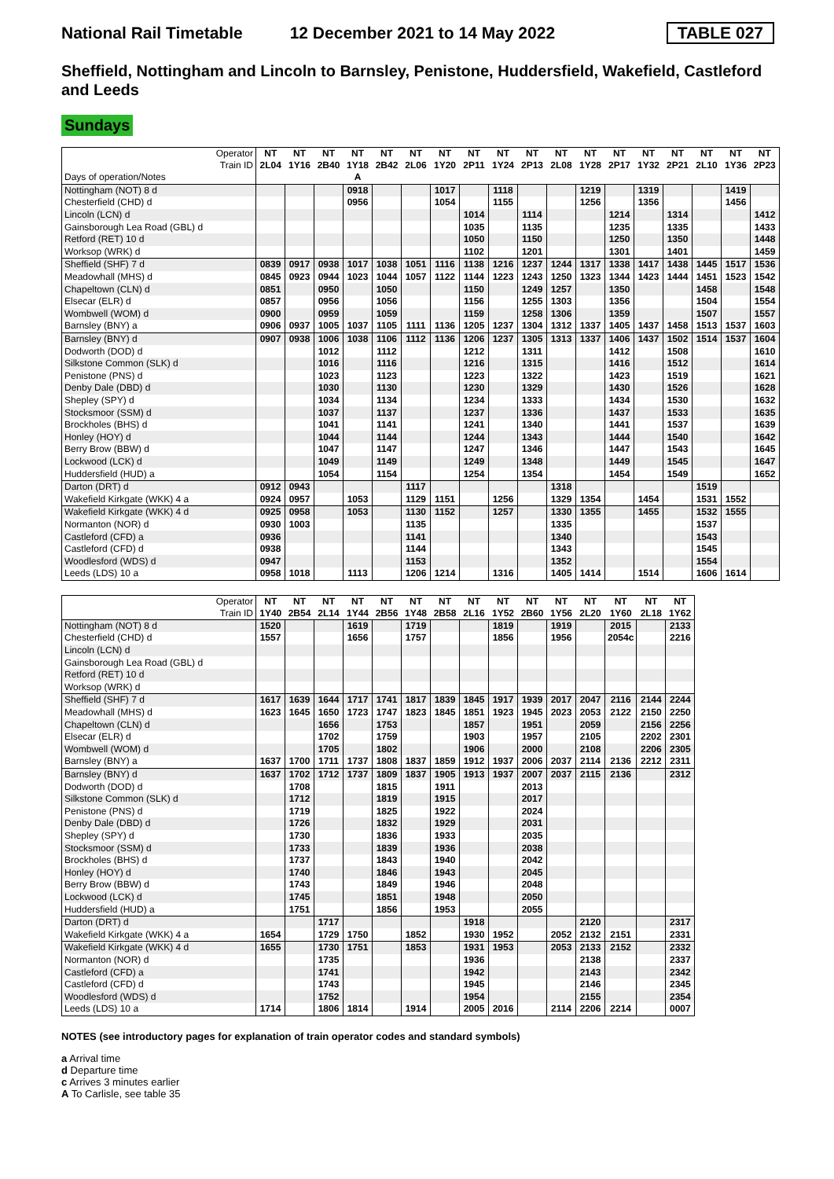National Rail Timetable 12 December 2021 to 14 May 2022 TABLE 027
Sheffield, Nottingham and Lincoln to Barnsley, Penistone, Huddersfield, Wakefield, Castleford and Leeds
Sundays
| Operator Train ID | NT 2L04 | NT 1Y16 | NT 2B40 | NT 1Y18 | NT 2B42 | NT 2L06 | NT 1Y20 | NT 2P11 | NT 1Y24 | NT 2P13 | NT 2L08 | NT 1Y28 | NT 2P17 | NT 1Y32 | NT 2P21 | NT 2L10 | NT 1Y36 | NT 2P23 |
| Days of operation/Notes | | | | A | | | | | | | | | | | | | | |
| Nottingham (NOT) 8 d | | | | 0918 | | | 1017 | | 1118 | | | 1219 | | 1319 | | | 1419 | |
| Chesterfield (CHD) d | | | | 0956 | | | 1054 | | 1155 | | | 1256 | | 1356 | | | 1456 | |
| Lincoln (LCN) d | | | | | | | | 1014 | | 1114 | | | 1214 | | 1314 | | | 1412 |
| Gainsborough Lea Road (GBL) d | | | | | | | | 1035 | | 1135 | | | 1235 | | 1335 | | | 1433 |
| Retford (RET) 10 d | | | | | | | | 1050 | | 1150 | | | 1250 | | 1350 | | | 1448 |
| Worksop (WRK) d | | | | | | | | 1102 | | 1201 | | | 1301 | | 1401 | | | 1459 |
| Sheffield (SHF) 7 d | 0839 | 0917 | 0938 | 1017 | 1038 | 1051 | 1116 | 1138 | 1216 | 1237 | 1244 | 1317 | 1338 | 1417 | 1438 | 1445 | 1517 | 1536 |
| Meadowhall (MHS) d | 0845 | 0923 | 0944 | 1023 | 1044 | 1057 | 1122 | 1144 | 1223 | 1243 | 1250 | 1323 | 1344 | 1423 | 1444 | 1451 | 1523 | 1542 |
| Chapeltown (CLN) d | 0851 | | 0950 | | 1050 | | | 1150 | | 1249 | 1257 | | 1350 | | | 1458 | | 1548 |
| Elsecar (ELR) d | 0857 | | 0956 | | 1056 | | | 1156 | | 1255 | 1303 | | 1356 | | | 1504 | | 1554 |
| Wombwell (WOM) d | 0900 | | 0959 | | 1059 | | | 1159 | | 1258 | 1306 | | 1359 | | | 1507 | | 1557 |
| Barnsley (BNY) a | 0906 | 0937 | 1005 | 1037 | 1105 | 1111 | 1136 | 1205 | 1237 | 1304 | 1312 | 1337 | 1405 | 1437 | 1458 | 1513 | 1537 | 1603 |
| Barnsley (BNY) d | 0907 | 0938 | 1006 | 1038 | 1106 | 1112 | 1136 | 1206 | 1237 | 1305 | 1313 | 1337 | 1406 | 1437 | 1502 | 1514 | 1537 | 1604 |
| Dodworth (DOD) d | | | 1012 | | 1112 | | | 1212 | | 1311 | | | 1412 | | 1508 | | | 1610 |
| Silkstone Common (SLK) d | | | 1016 | | 1116 | | | 1216 | | 1315 | | | 1416 | | 1512 | | | 1614 |
| Penistone (PNS) d | | | 1023 | | 1123 | | | 1223 | | 1322 | | | 1423 | | 1519 | | | 1621 |
| Denby Dale (DBD) d | | | 1030 | | 1130 | | | 1230 | | 1329 | | | 1430 | | 1526 | | | 1628 |
| Shepley (SPY) d | | | 1034 | | 1134 | | | 1234 | | 1333 | | | 1434 | | 1530 | | | 1632 |
| Stocksmoor (SSM) d | | | 1037 | | 1137 | | | 1237 | | 1336 | | | 1437 | | 1533 | | | 1635 |
| Brockholes (BHS) d | | | 1041 | | 1141 | | | 1241 | | 1340 | | | 1441 | | 1537 | | | 1639 |
| Honley (HOY) d | | | 1044 | | 1144 | | | 1244 | | 1343 | | | 1444 | | 1540 | | | 1642 |
| Berry Brow (BBW) d | | | 1047 | | 1147 | | | 1247 | | 1346 | | | 1447 | | 1543 | | | 1645 |
| Lockwood (LCK) d | | | 1049 | | 1149 | | | 1249 | | 1348 | | | 1449 | | 1545 | | | 1647 |
| Huddersfield (HUD) a | | | 1054 | | 1154 | | | 1254 | | 1354 | | | 1454 | | 1549 | | | 1652 |
| Darton (DRT) d | 0912 | 0943 | | | | 1117 | | | | | 1318 | | | | | 1519 | | |
| Wakefield Kirkgate (WKK) 4 a | 0924 | 0957 | | 1053 | | 1129 | 1151 | | 1256 | | 1329 | 1354 | | 1454 | | 1531 | 1552 | |
| Wakefield Kirkgate (WKK) 4 d | 0925 | 0958 | | 1053 | | 1130 | 1152 | | 1257 | | 1330 | 1355 | | 1455 | | 1532 | 1555 | |
| Normanton (NOR) d | 0930 | 1003 | | | | 1135 | | | | | 1335 | | | | | 1537 | | |
| Castleford (CFD) a | 0936 | | | | | 1141 | | | | | 1340 | | | | | 1543 | | |
| Castleford (CFD) d | 0938 | | | | | 1144 | | | | | 1343 | | | | | 1545 | | |
| Woodlesford (WDS) d | 0947 | | | | | 1153 | | | | | 1352 | | | | | 1554 | | |
| Leeds (LDS) 10 a | 0958 | 1018 | | 1113 | | 1206 | 1214 | | 1316 | | 1405 | 1414 | | 1514 | | 1606 | 1614 | |
| Operator Train ID | NT 1Y40 | NT 2B54 | NT 2L14 | NT 1Y44 | NT 2B56 | NT 1Y48 | NT 2B58 | NT 2L16 | NT 1Y52 | NT 2B60 | NT 1Y56 | NT 2L20 | NT 1Y60 | NT 2L18 | NT 1Y62 |
| Nottingham (NOT) 8 d | 1520 | | | 1619 | | 1719 | | | 1819 | | 1919 | | 2015 | | 2133 |
| Chesterfield (CHD) d | 1557 | | | 1656 | | 1757 | | | 1856 | | 1956 | | 2054c | | 2216 |
| Lincoln (LCN) d | | | | | | | | | | | | | | | |
| Gainsborough Lea Road (GBL) d | | | | | | | | | | | | | | | |
| Retford (RET) 10 d | | | | | | | | | | | | | | | |
| Worksop (WRK) d | | | | | | | | | | | | | | | |
| Sheffield (SHF) 7 d | 1617 | 1639 | 1644 | 1717 | 1741 | 1817 | 1839 | 1845 | 1917 | 1939 | 2017 | 2047 | 2116 | 2144 | 2244 |
| Meadowhall (MHS) d | 1623 | 1645 | 1650 | 1723 | 1747 | 1823 | 1845 | 1851 | 1923 | 1945 | 2023 | 2053 | 2122 | 2150 | 2250 |
| Chapeltown (CLN) d | | | 1656 | | 1753 | | | 1857 | | 1951 | | 2059 | | 2156 | 2256 |
| Elsecar (ELR) d | | | 1702 | | 1759 | | | 1903 | | 1957 | | 2105 | | 2202 | 2301 |
| Wombwell (WOM) d | | | 1705 | | 1802 | | | 1906 | | 2000 | | 2108 | | 2206 | 2305 |
| Barnsley (BNY) a | 1637 | 1700 | 1711 | 1737 | 1808 | 1837 | 1859 | 1912 | 1937 | 2006 | 2037 | 2114 | 2136 | 2212 | 2311 |
| Barnsley (BNY) d | 1637 | 1702 | 1712 | 1737 | 1809 | 1837 | 1905 | 1913 | 1937 | 2007 | 2037 | 2115 | 2136 | | 2312 |
| Dodworth (DOD) d | | 1708 | | | 1815 | | 1911 | | | 2013 | | | | | |
| Silkstone Common (SLK) d | | 1712 | | | 1819 | | 1915 | | | 2017 | | | | | |
| Penistone (PNS) d | | 1719 | | | 1825 | | 1922 | | | 2024 | | | | | |
| Denby Dale (DBD) d | | 1726 | | | 1832 | | 1929 | | | 2031 | | | | | |
| Shepley (SPY) d | | 1730 | | | 1836 | | 1933 | | | 2035 | | | | | |
| Stocksmoor (SSM) d | | 1733 | | | 1839 | | 1936 | | | 2038 | | | | | |
| Brockholes (BHS) d | | 1737 | | | 1843 | | 1940 | | | 2042 | | | | | |
| Honley (HOY) d | | 1740 | | | 1846 | | 1943 | | | 2045 | | | | | |
| Berry Brow (BBW) d | | 1743 | | | 1849 | | 1946 | | | 2048 | | | | | |
| Lockwood (LCK) d | | 1745 | | | 1851 | | 1948 | | | 2050 | | | | | |
| Huddersfield (HUD) a | | 1751 | | | 1856 | | 1953 | | | 2055 | | | | | |
| Darton (DRT) d | | | 1717 | | | | | 1918 | | | | 2120 | | | 2317 |
| Wakefield Kirkgate (WKK) 4 a | 1654 | | 1729 | 1750 | | 1852 | | 1930 | 1952 | | 2052 | 2132 | 2151 | | 2331 |
| Wakefield Kirkgate (WKK) 4 d | 1655 | | 1730 | 1751 | | 1853 | | 1931 | 1953 | | 2053 | 2133 | 2152 | | 2332 |
| Normanton (NOR) d | | | 1735 | | | | | 1936 | | | | 2138 | | | 2337 |
| Castleford (CFD) a | | | 1741 | | | | | 1942 | | | | 2143 | | | 2342 |
| Castleford (CFD) d | | | 1743 | | | | | 1945 | | | | 2146 | | | 2345 |
| Woodlesford (WDS) d | | | 1752 | | | | | 1954 | | | | 2155 | | | 2354 |
| Leeds (LDS) 10 a | 1714 | | 1806 | 1814 | | 1914 | | 2005 | 2016 | | 2114 | 2206 | 2214 | | 0007 |
NOTES (see introductory pages for explanation of train operator codes and standard symbols)
a Arrival time
d Departure time
c Arrives 3 minutes earlier
A To Carlisle, see table 35